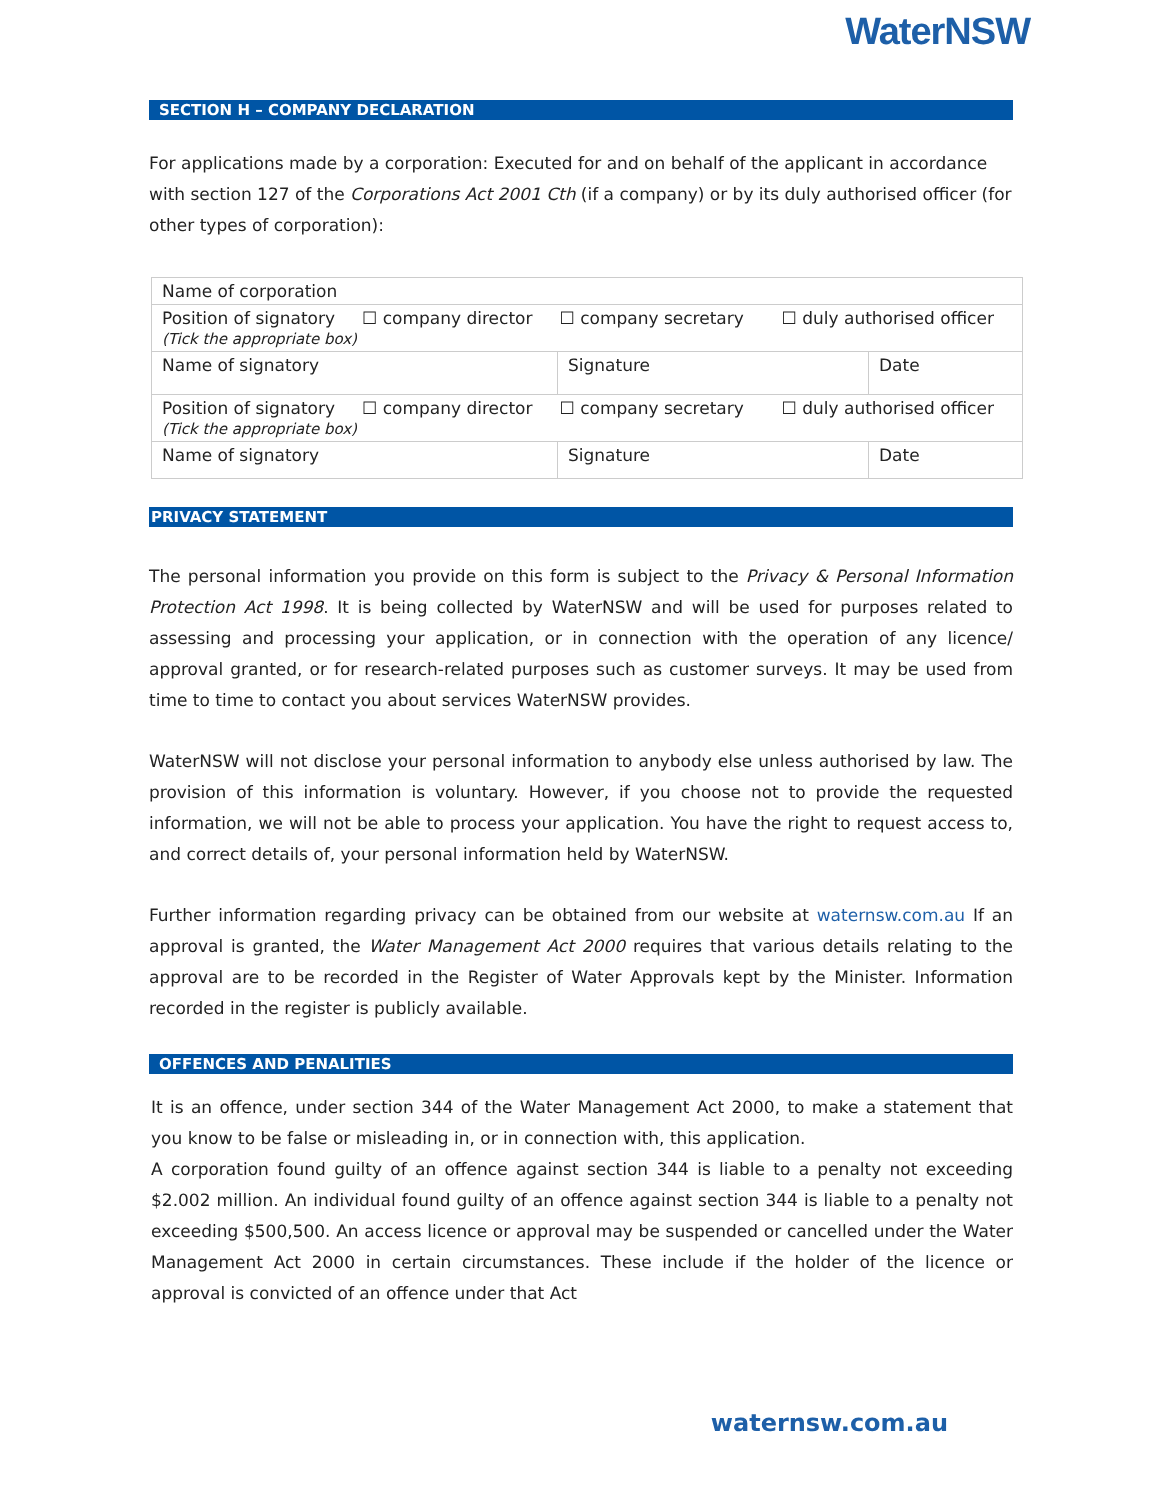WaterNSW
SECTION H – COMPANY DECLARATION
For applications made by a corporation: Executed for and on behalf of the applicant in accordance with section 127 of the Corporations Act 2001 Cth (if a company) or by its duly authorised officer (for other types of corporation):
| Name of corporation | | |
| Position of signatory ☐ company director ☐ company secretary ☐ duly authorised officer (Tick the appropriate box) | | |
| Name of signatory | Signature | Date |
| Position of signatory ☐ company director ☐ company secretary ☐ duly authorised officer (Tick the appropriate box) | | |
| Name of signatory | Signature | Date |
PRIVACY STATEMENT
The personal information you provide on this form is subject to the Privacy & Personal Information Protection Act 1998. It is being collected by WaterNSW and will be used for purposes related to assessing and processing your application, or in connection with the operation of any licence/ approval granted, or for research-related purposes such as customer surveys. It may be used from time to time to contact you about services WaterNSW provides.
WaterNSW will not disclose your personal information to anybody else unless authorised by law. The provision of this information is voluntary. However, if you choose not to provide the requested information, we will not be able to process your application. You have the right to request access to, and correct details of, your personal information held by WaterNSW.
Further information regarding privacy can be obtained from our website at waternsw.com.au If an approval is granted, the Water Management Act 2000 requires that various details relating to the approval are to be recorded in the Register of Water Approvals kept by the Minister. Information recorded in the register is publicly available.
OFFENCES AND PENALITIES
It is an offence, under section 344 of the Water Management Act 2000, to make a statement that you know to be false or misleading in, or in connection with, this application.
A corporation found guilty of an offence against section 344 is liable to a penalty not exceeding $2.002 million. An individual found guilty of an offence against section 344 is liable to a penalty not exceeding $500,500. An access licence or approval may be suspended or cancelled under the Water Management Act 2000 in certain circumstances. These include if the holder of the licence or approval is convicted of an offence under that Act
waternsw.com.au